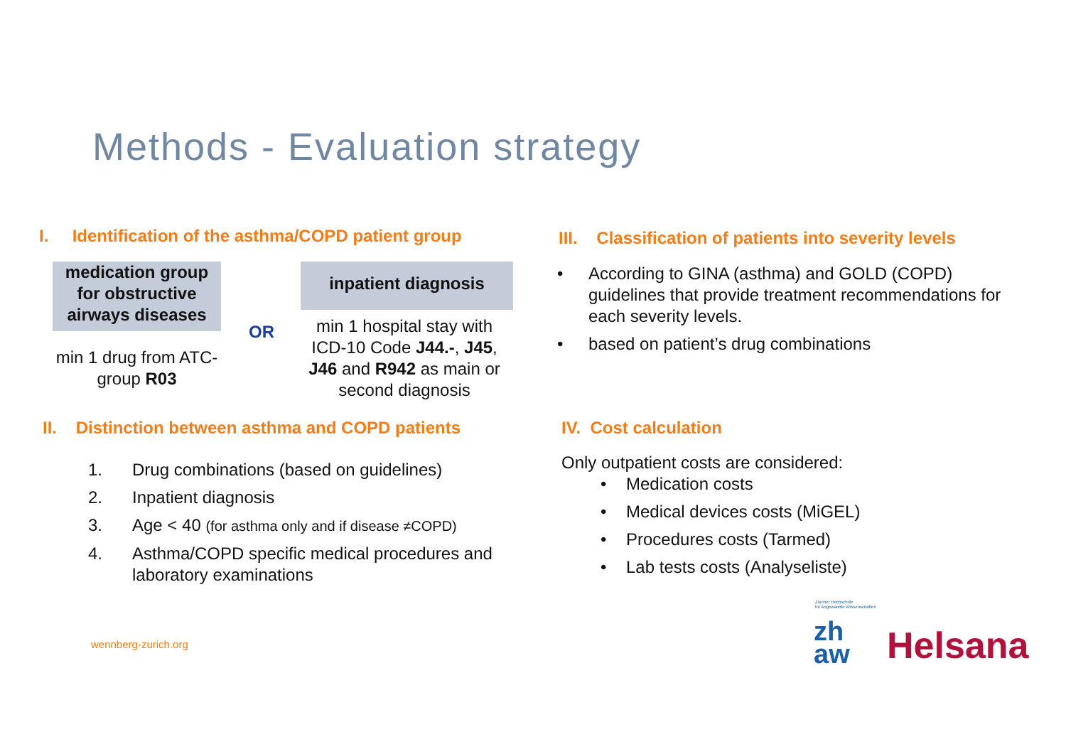Methods - Evaluation strategy
I. Identification of the asthma/COPD patient group
medication group for obstructive airways diseases
inpatient diagnosis
OR
min 1 drug from ATC-group R03
min 1 hospital stay with ICD-10 Code J44.-, J45, J46 and R942 as main or second diagnosis
II. Distinction between asthma and COPD patients
1. Drug combinations (based on guidelines)
2. Inpatient diagnosis
3. Age < 40 (for asthma only and if disease ≠COPD)
4. Asthma/COPD specific medical procedures and laboratory examinations
III. Classification of patients into severity levels
• According to GINA (asthma) and GOLD (COPD) guidelines that provide treatment recommendations for each severity levels.
• based on patient’s drug combinations
IV. Cost calculation
Only outpatient costs are considered:
• Medication costs
• Medical devices costs (MiGEL)
• Procedures costs (Tarmed)
• Lab tests costs (Analyseliste)
wennberg-zurich.org
Zürcher Hochschule
für Angewandte Wissenschaften
zh
aw
Helsana